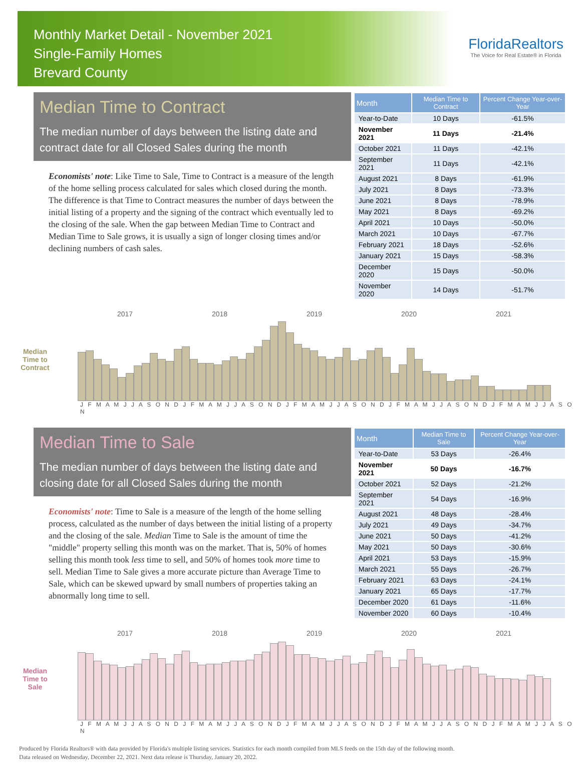Monthly Market Detail - November 2021
Single-Family Homes
Brevard County
FloridaRealtors
The Voice for Real Estate® in Florida
Median Time to Contract
The median number of days between the listing date and contract date for all Closed Sales during the month
Economists' note: Like Time to Sale, Time to Contract is a measure of the length of the home selling process calculated for sales which closed during the month. The difference is that Time to Contract measures the number of days between the initial listing of a property and the signing of the contract which eventually led to the closing of the sale. When the gap between Median Time to Contract and Median Time to Sale grows, it is usually a sign of longer closing times and/or declining numbers of cash sales.
| Month | Median Time to Contract | Percent Change Year-over-Year |
| --- | --- | --- |
| Year-to-Date | 10 Days | -61.5% |
| November 2021 | 11 Days | -21.4% |
| October 2021 | 11 Days | -42.1% |
| September 2021 | 11 Days | -42.1% |
| August 2021 | 8 Days | -61.9% |
| July 2021 | 8 Days | -73.3% |
| June 2021 | 8 Days | -78.9% |
| May 2021 | 8 Days | -69.2% |
| April 2021 | 10 Days | -50.0% |
| March 2021 | 10 Days | -67.7% |
| February 2021 | 18 Days | -52.6% |
| January 2021 | 15 Days | -58.3% |
| December 2020 | 15 Days | -50.0% |
| November 2020 | 14 Days | -51.7% |
2017 2018 2019 2020 2021
Median Time to Contract
J F M A M J J A S O N D J F M A M J J A S O N D J F M A M J J A S O N D J F M A M J J A S O N D J F M A M J J A S O N
Median Time to Sale
The median number of days between the listing date and closing date for all Closed Sales during the month
Economists' note: Time to Sale is a measure of the length of the home selling process, calculated as the number of days between the initial listing of a property and the closing of the sale. Median Time to Sale is the amount of time the "middle" property selling this month was on the market. That is, 50% of homes selling this month took less time to sell, and 50% of homes took more time to sell. Median Time to Sale gives a more accurate picture than Average Time to Sale, which can be skewed upward by small numbers of properties taking an abnormally long time to sell.
| Month | Median Time to Sale | Percent Change Year-over-Year |
| --- | --- | --- |
| Year-to-Date | 53 Days | -26.4% |
| November 2021 | 50 Days | -16.7% |
| October 2021 | 52 Days | -21.2% |
| September 2021 | 54 Days | -16.9% |
| August 2021 | 48 Days | -28.4% |
| July 2021 | 49 Days | -34.7% |
| June 2021 | 50 Days | -41.2% |
| May 2021 | 50 Days | -30.6% |
| April 2021 | 53 Days | -15.9% |
| March 2021 | 55 Days | -26.7% |
| February 2021 | 63 Days | -24.1% |
| January 2021 | 65 Days | -17.7% |
| December 2020 | 61 Days | -11.6% |
| November 2020 | 60 Days | -10.4% |
2017 2018 2019 2020 2021
Median Time to Sale
J F M A M J J A S O N D J F M A M J J A S O N D J F M A M J J A S O N D J F M A M J J A S O N D J F M A M J J A S O N
Produced by Florida Realtors® with data provided by Florida's multiple listing services. Statistics for each month compiled from MLS feeds on the 15th day of the following month.
Data released on Wednesday, December 22, 2021. Next data release is Thursday, January 20, 2022.